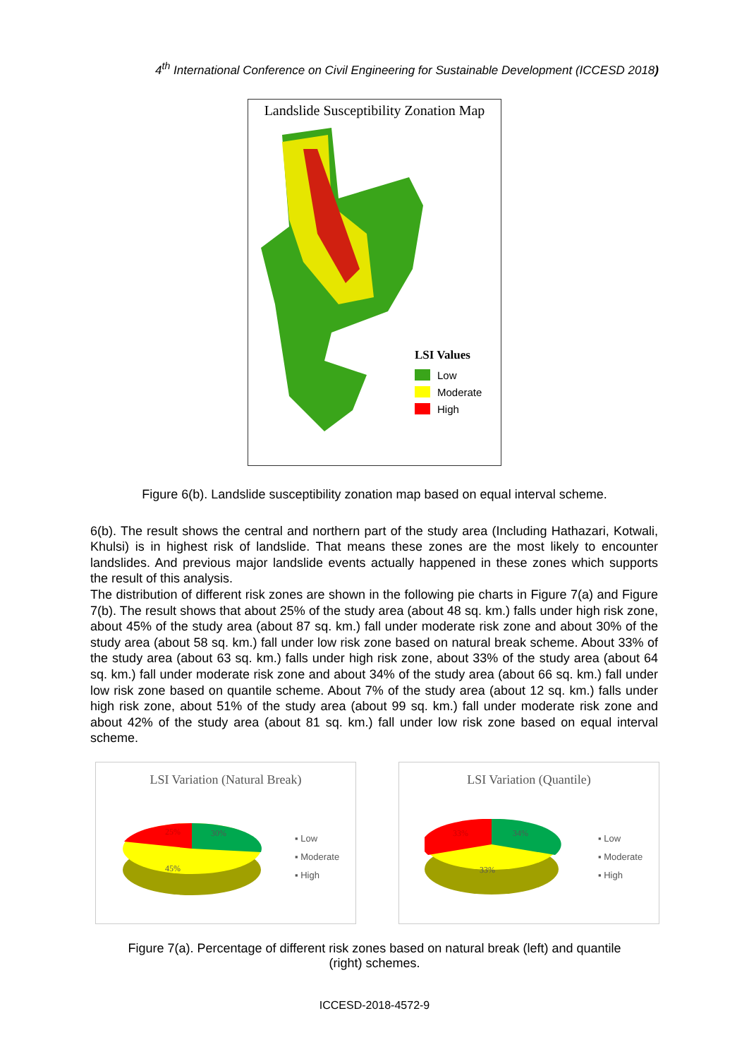4<sup>th</sup> International Conference on Civil Engineering for Sustainable Development (ICCESD 2018)
Landslide Susceptibility Zonation Map
LSI Values
Low
Moderate
High
Figure 6(b). Landslide susceptibility zonation map based on equal interval scheme.
6(b). The result shows the central and northern part of the study area (Including Hathazari, Kotwali, Khulsi) is in highest risk of landslide. That means these zones are the most likely to encounter landslides. And previous major landslide events actually happened in these zones which supports the result of this analysis.
The distribution of different risk zones are shown in the following pie charts in Figure 7(a) and Figure 7(b). The result shows that about 25% of the study area (about 48 sq. km.) falls under high risk zone, about 45% of the study area (about 87 sq. km.) fall under moderate risk zone and about 30% of the study area (about 58 sq. km.) fall under low risk zone based on natural break scheme. About 33% of the study area (about 63 sq. km.) falls under high risk zone, about 33% of the study area (about 64 sq. km.) fall under moderate risk zone and about 34% of the study area (about 66 sq. km.) fall under low risk zone based on quantile scheme. About 7% of the study area (about 12 sq. km.) falls under high risk zone, about 51% of the study area (about 99 sq. km.) fall under moderate risk zone and about 42% of the study area (about 81 sq. km.) fall under low risk zone based on equal interval scheme.
LSI Variation (Natural Break)
25%
30%
45%
▪ Low
▪ Moderate
▪ High
LSI Variation (Quantile)
33%
34%
33%
▪ Low
▪ Moderate
▪ High
Figure 7(a). Percentage of different risk zones based on natural break (left) and quantile
(right) schemes.
ICCESD-2018-4572-9